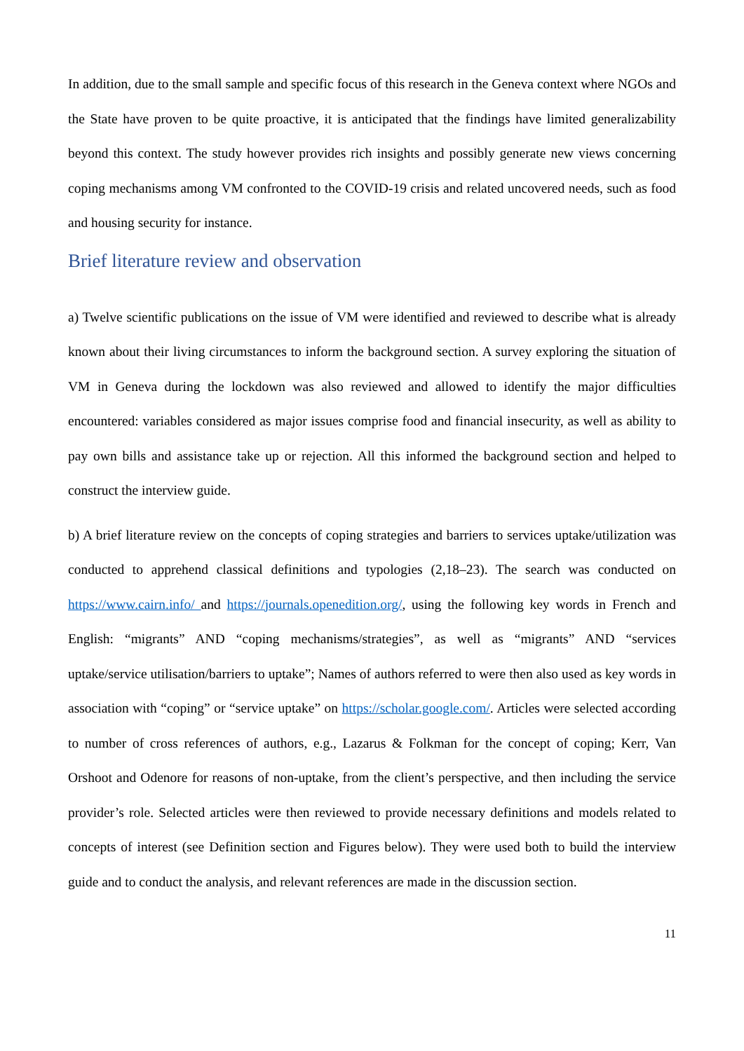In addition, due to the small sample and specific focus of this research in the Geneva context where NGOs and the State have proven to be quite proactive, it is anticipated that the findings have limited generalizability beyond this context. The study however provides rich insights and possibly generate new views concerning coping mechanisms among VM confronted to the COVID-19 crisis and related uncovered needs, such as food and housing security for instance.
Brief literature review and observation
a) Twelve scientific publications on the issue of VM were identified and reviewed to describe what is already known about their living circumstances to inform the background section. A survey exploring the situation of VM in Geneva during the lockdown was also reviewed and allowed to identify the major difficulties encountered: variables considered as major issues comprise food and financial insecurity, as well as ability to pay own bills and assistance take up or rejection. All this informed the background section and helped to construct the interview guide.
b) A brief literature review on the concepts of coping strategies and barriers to services uptake/utilization was conducted to apprehend classical definitions and typologies (2,18–23). The search was conducted on https://www.cairn.info/ and https://journals.openedition.org/, using the following key words in French and English: “migrants” AND “coping mechanisms/strategies”, as well as “migrants” AND “services uptake/service utilisation/barriers to uptake”; Names of authors referred to were then also used as key words in association with “coping” or “service uptake” on https://scholar.google.com/. Articles were selected according to number of cross references of authors, e.g., Lazarus & Folkman for the concept of coping; Kerr, Van Orshoot and Odenore for reasons of non-uptake, from the client’s perspective, and then including the service provider’s role. Selected articles were then reviewed to provide necessary definitions and models related to concepts of interest (see Definition section and Figures below). They were used both to build the interview guide and to conduct the analysis, and relevant references are made in the discussion section.
11